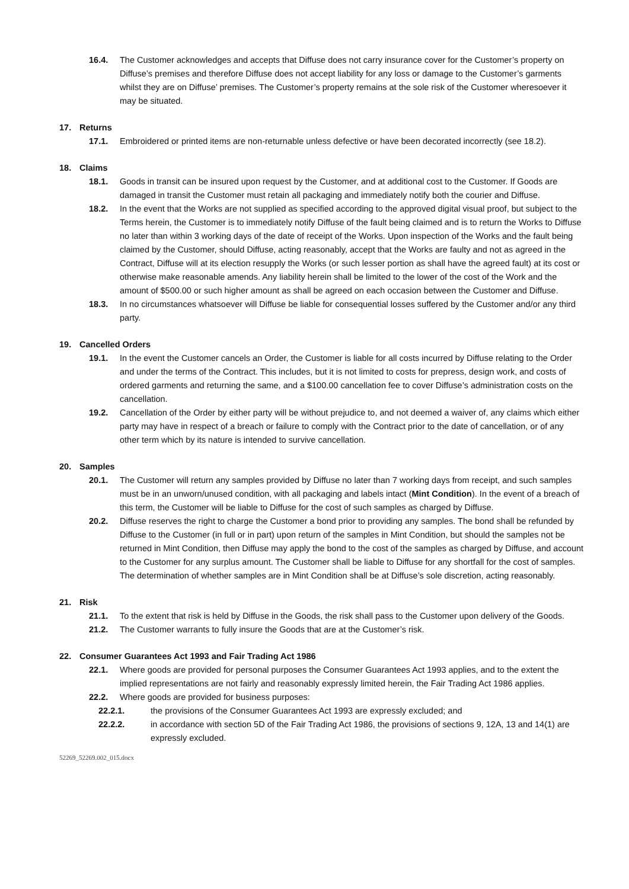16.4. The Customer acknowledges and accepts that Diffuse does not carry insurance cover for the Customer’s property on Diffuse’s premises and therefore Diffuse does not accept liability for any loss or damage to the Customer’s garments whilst they are on Diffuse’ premises. The Customer’s property remains at the sole risk of the Customer wheresoever it may be situated.
17. Returns
17.1. Embroidered or printed items are non-returnable unless defective or have been decorated incorrectly (see 18.2).
18. Claims
18.1. Goods in transit can be insured upon request by the Customer, and at additional cost to the Customer. If Goods are damaged in transit the Customer must retain all packaging and immediately notify both the courier and Diffuse.
18.2. In the event that the Works are not supplied as specified according to the approved digital visual proof, but subject to the Terms herein, the Customer is to immediately notify Diffuse of the fault being claimed and is to return the Works to Diffuse no later than within 3 working days of the date of receipt of the Works. Upon inspection of the Works and the fault being claimed by the Customer, should Diffuse, acting reasonably, accept that the Works are faulty and not as agreed in the Contract, Diffuse will at its election resupply the Works (or such lesser portion as shall have the agreed fault) at its cost or otherwise make reasonable amends. Any liability herein shall be limited to the lower of the cost of the Work and the amount of $500.00 or such higher amount as shall be agreed on each occasion between the Customer and Diffuse.
18.3. In no circumstances whatsoever will Diffuse be liable for consequential losses suffered by the Customer and/or any third party.
19. Cancelled Orders
19.1. In the event the Customer cancels an Order, the Customer is liable for all costs incurred by Diffuse relating to the Order and under the terms of the Contract. This includes, but it is not limited to costs for prepress, design work, and costs of ordered garments and returning the same, and a $100.00 cancellation fee to cover Diffuse’s administration costs on the cancellation.
19.2. Cancellation of the Order by either party will be without prejudice to, and not deemed a waiver of, any claims which either party may have in respect of a breach or failure to comply with the Contract prior to the date of cancellation, or of any other term which by its nature is intended to survive cancellation.
20. Samples
20.1. The Customer will return any samples provided by Diffuse no later than 7 working days from receipt, and such samples must be in an unworn/unused condition, with all packaging and labels intact (Mint Condition). In the event of a breach of this term, the Customer will be liable to Diffuse for the cost of such samples as charged by Diffuse.
20.2. Diffuse reserves the right to charge the Customer a bond prior to providing any samples. The bond shall be refunded by Diffuse to the Customer (in full or in part) upon return of the samples in Mint Condition, but should the samples not be returned in Mint Condition, then Diffuse may apply the bond to the cost of the samples as charged by Diffuse, and account to the Customer for any surplus amount. The Customer shall be liable to Diffuse for any shortfall for the cost of samples. The determination of whether samples are in Mint Condition shall be at Diffuse’s sole discretion, acting reasonably.
21. Risk
21.1. To the extent that risk is held by Diffuse in the Goods, the risk shall pass to the Customer upon delivery of the Goods.
21.2. The Customer warrants to fully insure the Goods that are at the Customer’s risk.
22. Consumer Guarantees Act 1993 and Fair Trading Act 1986
22.1. Where goods are provided for personal purposes the Consumer Guarantees Act 1993 applies, and to the extent the implied representations are not fairly and reasonably expressly limited herein, the Fair Trading Act 1986 applies.
22.2. Where goods are provided for business purposes:
22.2.1. the provisions of the Consumer Guarantees Act 1993 are expressly excluded; and
22.2.2. in accordance with section 5D of the Fair Trading Act 1986, the provisions of sections 9, 12A, 13 and 14(1) are expressly excluded.
52269_52269.002_015.docx